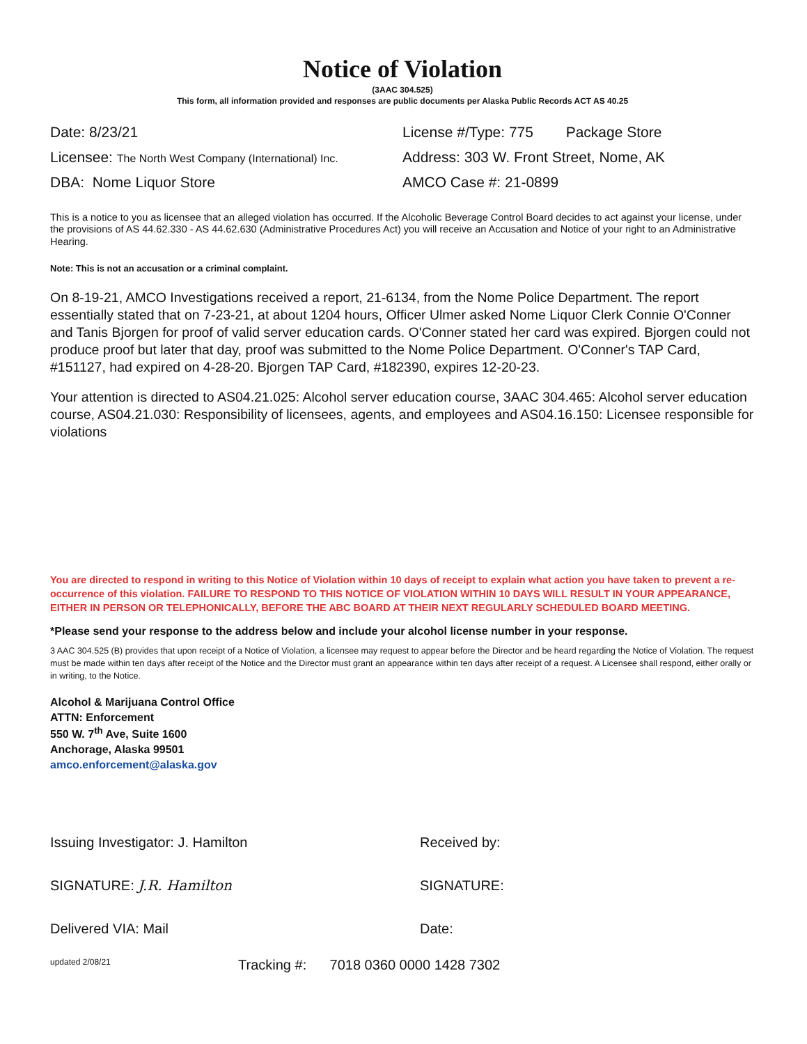Notice of Violation
(3AAC 304.525)
This form, all information provided and responses are public documents per Alaska Public Records ACT AS 40.25
Date: 8/23/21 License #/Type: 775 Package Store
Licensee: The North West Company (International) Inc.
Address: 303 W. Front Street, Nome, AK
DBA: Nome Liquor Store AMCO Case #: 21-0899
This is a notice to you as licensee that an alleged violation has occurred. If the Alcoholic Beverage Control Board decides to act against your license, under the provisions of AS 44.62.330 - AS 44.62.630 (Administrative Procedures Act) you will receive an Accusation and Notice of your right to an Administrative Hearing.
Note: This is not an accusation or a criminal complaint.
On 8-19-21, AMCO Investigations received a report, 21-6134, from the Nome Police Department. The report essentially stated that on 7-23-21, at about 1204 hours, Officer Ulmer asked Nome Liquor Clerk Connie O'Conner and Tanis Bjorgen for proof of valid server education cards. O'Conner stated her card was expired. Bjorgen could not produce proof but later that day, proof was submitted to the Nome Police Department. O'Conner's TAP Card, #151127, had expired on 4-28-20. Bjorgen TAP Card, #182390, expires 12-20-23.
Your attention is directed to AS04.21.025: Alcohol server education course, 3AAC 304.465: Alcohol server education course, AS04.21.030: Responsibility of licensees, agents, and employees and AS04.16.150: Licensee responsible for violations
You are directed to respond in writing to this Notice of Violation within 10 days of receipt to explain what action you have taken to prevent a re-occurrence of this violation. FAILURE TO RESPOND TO THIS NOTICE OF VIOLATION WITHIN 10 DAYS WILL RESULT IN YOUR APPEARANCE, EITHER IN PERSON OR TELEPHONICALLY, BEFORE THE ABC BOARD AT THEIR NEXT REGULARLY SCHEDULED BOARD MEETING.
*Please send your response to the address below and include your alcohol license number in your response.
3 AAC 304.525 (B) provides that upon receipt of a Notice of Violation, a licensee may request to appear before the Director and be heard regarding the Notice of Violation. The request must be made within ten days after receipt of the Notice and the Director must grant an appearance within ten days after receipt of a request. A Licensee shall respond, either orally or in writing, to the Notice.
Alcohol & Marijuana Control Office
ATTN: Enforcement
550 W. 7<sup>th</sup> Ave, Suite 1600
Anchorage, Alaska 99501
amco.enforcement@alaska.gov
Issuing Investigator: J. Hamilton
SIGNATURE: J.R. Hamilton
Delivered VIA: Mail
Received by:
SIGNATURE:
Date:
updated 2/08/21 Tracking #: 7018 0360 0000 1428 7302